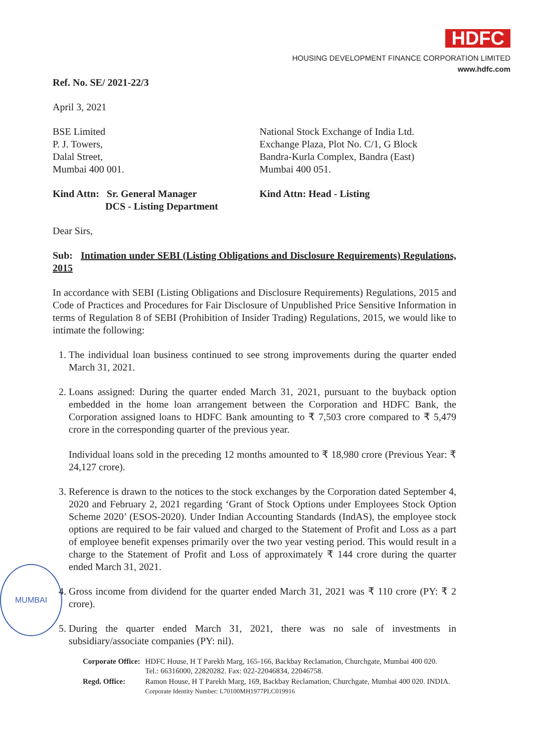MUMBAI
HDFC
HOUSING DEVELOPMENT FINANCE CORPORATION LIMITED
www.hdfc.com
Ref. No. SE/ 2021-22/3
April 3, 2021
BSE Limited
P. J. Towers,
Dalal Street,
Mumbai 400 001.
Kind Attn: Sr. General Manager
DCS - Listing Department
National Stock Exchange of India Ltd.
Exchange Plaza, Plot No. C/1, G Block
Bandra-Kurla Complex, Bandra (East)
Mumbai 400 051.
Kind Attn: Head - Listing
Dear Sirs,
Sub: Intimation under SEBI (Listing Obligations and Disclosure Requirements) Regulations, 2015
In accordance with SEBI (Listing Obligations and Disclosure Requirements) Regulations, 2015 and Code of Practices and Procedures for Fair Disclosure of Unpublished Price Sensitive Information in terms of Regulation 8 of SEBI (Prohibition of Insider Trading) Regulations, 2015, we would like to intimate the following:
1. The individual loan business continued to see strong improvements during the quarter ended March 31, 2021.
2. Loans assigned: During the quarter ended March 31, 2021, pursuant to the buyback option embedded in the home loan arrangement between the Corporation and HDFC Bank, the Corporation assigned loans to HDFC Bank amounting to ₹ 7,503 crore compared to ₹ 5,479 crore in the corresponding quarter of the previous year.
Individual loans sold in the preceding 12 months amounted to ₹ 18,980 crore (Previous Year: ₹ 24,127 crore).
3. Reference is drawn to the notices to the stock exchanges by the Corporation dated September 4, 2020 and February 2, 2021 regarding ‘Grant of Stock Options under Employees Stock Option Scheme 2020’ (ESOS-2020). Under Indian Accounting Standards (IndAS), the employee stock options are required to be fair valued and charged to the Statement of Profit and Loss as a part of employee benefit expenses primarily over the two year vesting period. This would result in a charge to the Statement of Profit and Loss of approximately ₹ 144 crore during the quarter ended March 31, 2021.
4. Gross income from dividend for the quarter ended March 31, 2021 was ₹ 110 crore (PY: ₹ 2 crore).
5. During the quarter ended March 31, 2021, there was no sale of investments in subsidiary/associate companies (PY: nil).
| Corporate Office: | HDFC House, H T Parekh Marg, 165-166, Backbay Reclamation, Churchgate, Mumbai 400 020. Tel.: 66316000, 22820282. Fax: 022-22046834, 22046758. |
| Regd. Office: | Ramon House, H T Parekh Marg, 169, Backbay Reclamation, Churchgate, Mumbai 400 020. INDIA. Corporate Identity Number: L70100MH1977PLC019916 |